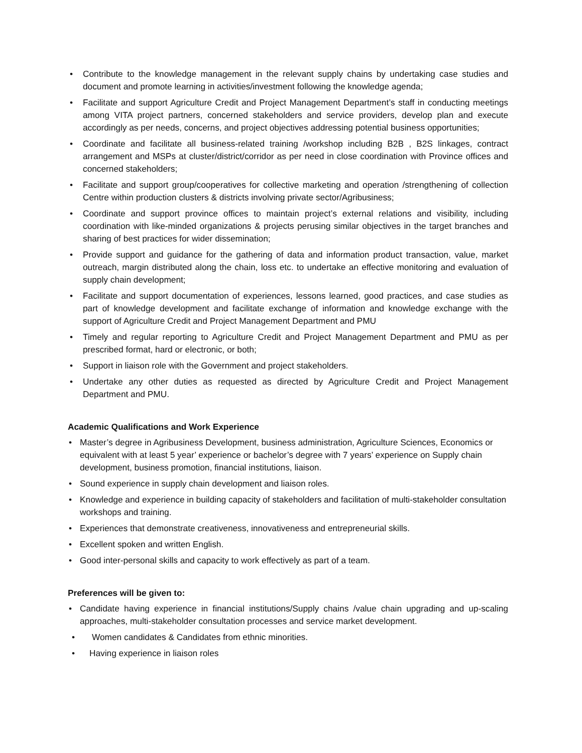• Contribute to the knowledge management in the relevant supply chains by undertaking case studies and document and promote learning in activities/investment following the knowledge agenda;
• Facilitate and support Agriculture Credit and Project Management Department’s staff in conducting meetings among VITA project partners, concerned stakeholders and service providers, develop plan and execute accordingly as per needs, concerns, and project objectives addressing potential business opportunities;
• Coordinate and facilitate all business-related training /workshop including B2B , B2S linkages, contract arrangement and MSPs at cluster/district/corridor as per need in close coordination with Province offices and concerned stakeholders;
• Facilitate and support group/cooperatives for collective marketing and operation /strengthening of collection Centre within production clusters & districts involving private sector/Agribusiness;
• Coordinate and support province offices to maintain project’s external relations and visibility, including coordination with like-minded organizations & projects perusing similar objectives in the target branches and sharing of best practices for wider dissemination;
• Provide support and guidance for the gathering of data and information product transaction, value, market outreach, margin distributed along the chain, loss etc. to undertake an effective monitoring and evaluation of supply chain development;
• Facilitate and support documentation of experiences, lessons learned, good practices, and case studies as part of knowledge development and facilitate exchange of information and knowledge exchange with the support of Agriculture Credit and Project Management Department and PMU
• Timely and regular reporting to Agriculture Credit and Project Management Department and PMU as per prescribed format, hard or electronic, or both;
• Support in liaison role with the Government and project stakeholders.
• Undertake any other duties as requested as directed by Agriculture Credit and Project Management Department and PMU.
Academic Qualifications and Work Experience
• Master’s degree in Agribusiness Development, business administration, Agriculture Sciences, Economics or equivalent with at least 5 year’ experience or bachelor’s degree with 7 years’ experience on Supply chain development, business promotion, financial institutions, liaison.
• Sound experience in supply chain development and liaison roles.
• Knowledge and experience in building capacity of stakeholders and facilitation of multi-stakeholder consultation workshops and training.
• Experiences that demonstrate creativeness, innovativeness and entrepreneurial skills.
• Excellent spoken and written English.
• Good inter-personal skills and capacity to work effectively as part of a team.
Preferences will be given to:
• Candidate having experience in financial institutions/Supply chains /value chain upgrading and up-scaling approaches, multi-stakeholder consultation processes and service market development.
• Women candidates & Candidates from ethnic minorities.
• Having experience in liaison roles